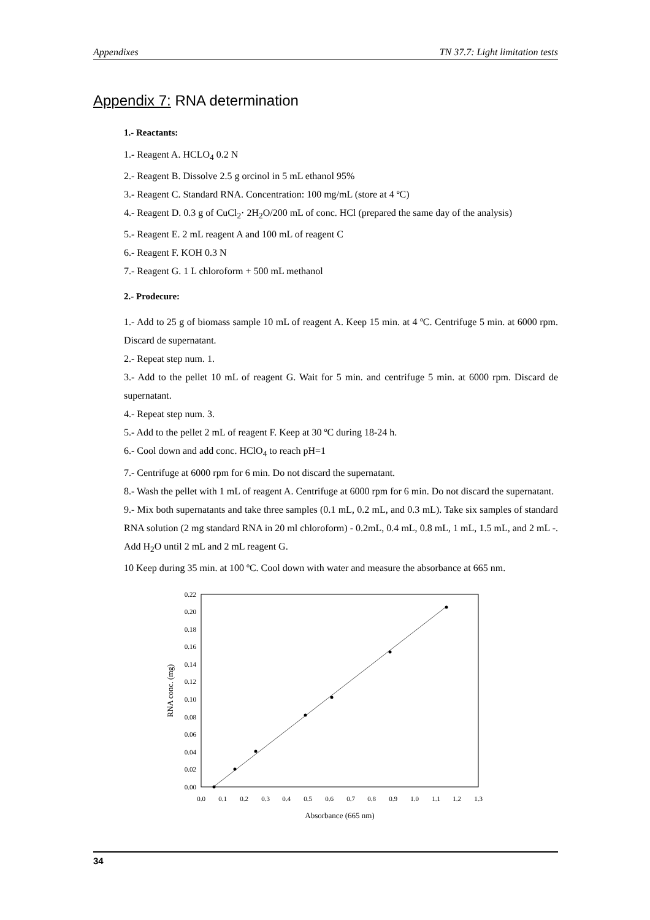Appendixes TN 37.7: Light limitation tests
Appendix 7: RNA determination
1.- Reactants:
1.- Reagent A. HCLO<sub>4</sub> 0.2 N
2.- Reagent B. Dissolve 2.5 g orcinol in 5 mL ethanol 95%
3.- Reagent C. Standard RNA. Concentration: 100 mg/mL (store at 4 ºC)
4.- Reagent D. 0.3 g of CuCl<sub>2</sub>· 2H<sub>2</sub>O/200 mL of conc. HCl (prepared the same day of the analysis)
5.- Reagent E. 2 mL reagent A and 100 mL of reagent C
6.- Reagent F. KOH 0.3 N
7.- Reagent G. 1 L chloroform + 500 mL methanol
2.- Prodecure:
1.- Add to 25 g of biomass sample 10 mL of reagent A. Keep 15 min. at 4 ºC. Centrifuge 5 min. at 6000 rpm. Discard de supernatant.
2.- Repeat step num. 1.
3.- Add to the pellet 10 mL of reagent G. Wait for 5 min. and centrifuge 5 min. at 6000 rpm. Discard de supernatant.
4.- Repeat step num. 3.
5.- Add to the pellet 2 mL of reagent F. Keep at 30 ºC during 18-24 h.
6.- Cool down and add conc. HClO<sub>4</sub> to reach pH=1
7.- Centrifuge at 6000 rpm for 6 min. Do not discard the supernatant.
8.- Wash the pellet with 1 mL of reagent A. Centrifuge at 6000 rpm for 6 min. Do not discard the supernatant.
9.- Mix both supernatants and take three samples (0.1 mL, 0.2 mL, and 0.3 mL). Take six samples of standard RNA solution (2 mg standard RNA in 20 ml chloroform) - 0.2mL, 0.4 mL, 0.8 mL, 1 mL, 1.5 mL, and 2 mL -. Add H<sub>2</sub>O until 2 mL and 2 mL reagent G.
10 Keep during 35 min. at 100 ºC. Cool down with water and measure the absorbance at 665 nm.
0.00
0.02
0.04
0.06
0.08
0.10
0.12
0.14
0.16
0.18
0.20
0.22
0.0
0.1
0.2
0.3
0.4
0.5
0.6
0.7
0.8
0.9
1.0
1.1
1.2
1.3
Absorbance (665 nm)
RNA conc. (mg)
34